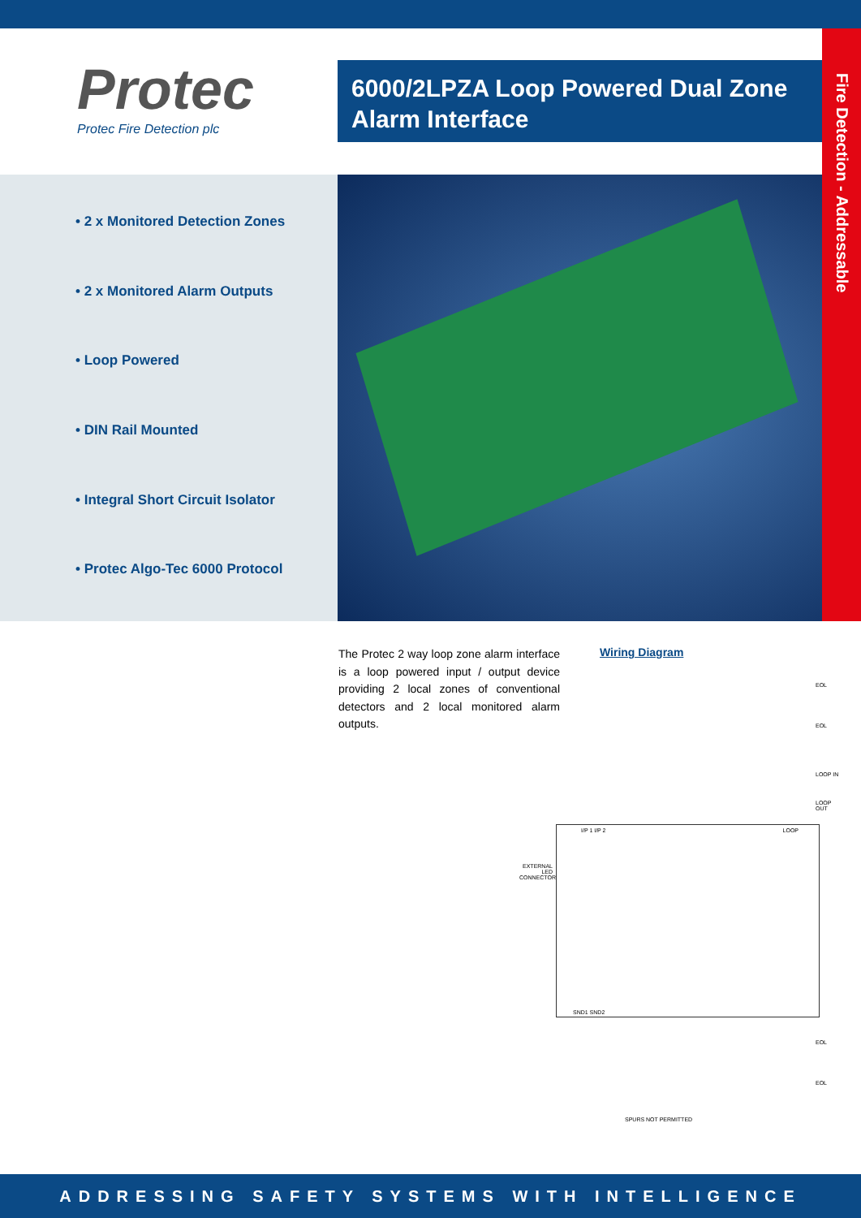Fire Detection - Addressable
Protec
Protec Fire Detection plc
6000/2LPZA Loop Powered Dual Zone Alarm Interface
• 2 x Monitored Detection Zones
• 2 x Monitored Alarm Outputs
• Loop Powered
• DIN Rail Mounted
• Integral Short Circuit Isolator
• Protec Algo-Tec 6000 Protocol
The Protec 2 way loop zone alarm interface is a loop powered input / output device providing 2 local zones of conventional detectors and 2 local monitored alarm outputs.
Wiring Diagram
EOL
EOL
LOOP IN
LOOP OUT
EXTERNAL LED CONNECTOR
I/P 1 I/P 2 LOOP
SND1 SND2
EOL
EOL
SPURS NOT PERMITTED
ADDRESSING SAFETY SYSTEMS WITH INTELLIGENCE